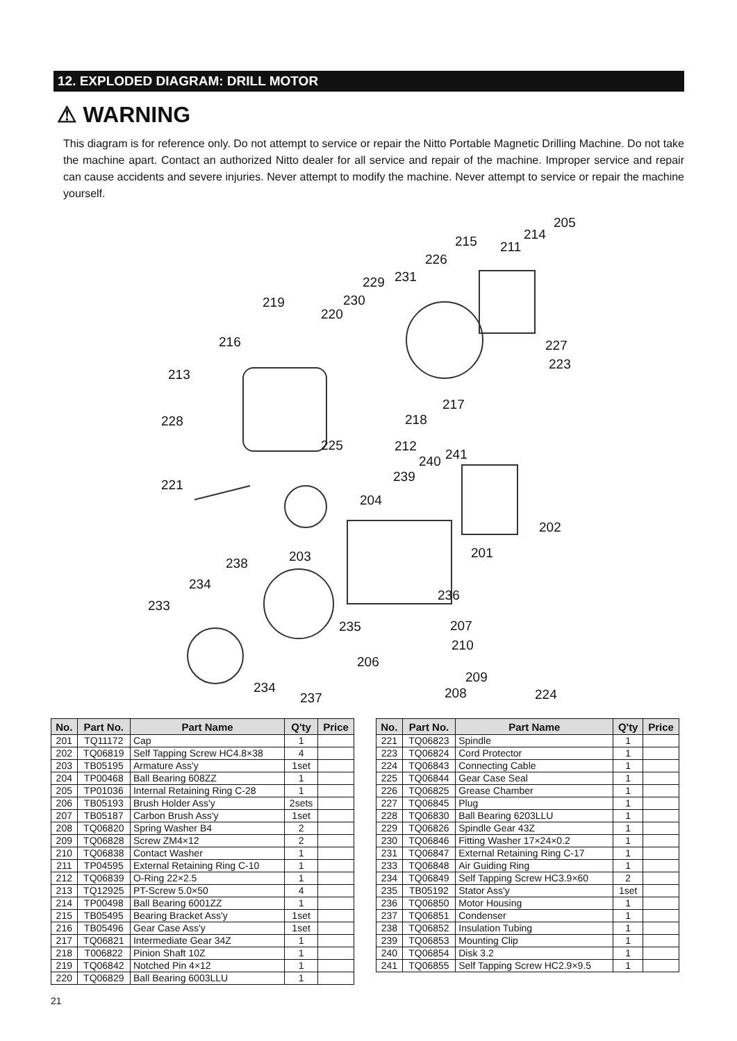12. EXPLODED DIAGRAM: DRILL MOTOR
⚠ WARNING
This diagram is for reference only. Do not attempt to service or repair the Nitto Portable Magnetic Drilling Machine. Do not take the machine apart. Contact an authorized Nitto dealer for all service and repair of the machine. Improper service and repair can cause accidents and severe injuries. Never attempt to modify the machine. Never attempt to service or repair the machine yourself.
205
214 215 211
226
229 231
230 219
220
216 227
223
213
217
228 218
225 212
240 241
239
221
204
202
201 203 238
234
236
233
235 207
210
206
209
234 208 224 237
| No. | Part No. | Part Name | Q'ty | Price |
| --- | --- | --- | --- | --- |
| 201 | TQ11172 | Cap | 1 | |
| 202 | TQ06819 | Self Tapping Screw HC4.8×38 | 4 | |
| 203 | TB05195 | Armature Ass'y | 1set | |
| 204 | TP00468 | Ball Bearing 608ZZ | 1 | |
| 205 | TP01036 | Internal Retaining Ring C-28 | 1 | |
| 206 | TB05193 | Brush Holder Ass'y | 2sets | |
| 207 | TB05187 | Carbon Brush Ass'y | 1set | |
| 208 | TQ06820 | Spring Washer B4 | 2 | |
| 209 | TQ06828 | Screw ZM4×12 | 2 | |
| 210 | TQ06838 | Contact Washer | 1 | |
| 211 | TP04595 | External Retaining Ring C-10 | 1 | |
| 212 | TQ06839 | O-Ring 22×2.5 | 1 | |
| 213 | TQ12925 | PT-Screw 5.0×50 | 4 | |
| 214 | TP00498 | Ball Bearing 6001ZZ | 1 | |
| 215 | TB05495 | Bearing Bracket Ass'y | 1set | |
| 216 | TB05496 | Gear Case Ass'y | 1set | |
| 217 | TQ06821 | Intermediate Gear 34Z | 1 | |
| 218 | T006822 | Pinion Shaft 10Z | 1 | |
| 219 | TQ06842 | Notched Pin 4×12 | 1 | |
| 220 | TQ06829 | Ball Bearing 6003LLU | 1 | |
| No. | Part No. | Part Name | Q'ty | Price |
| --- | --- | --- | --- | --- |
| 221 | TQ06823 | Spindle | 1 | |
| 223 | TQ06824 | Cord Protector | 1 | |
| 224 | TQ06843 | Connecting Cable | 1 | |
| 225 | TQ06844 | Gear Case Seal | 1 | |
| 226 | TQ06825 | Grease Chamber | 1 | |
| 227 | TQ06845 | Plug | 1 | |
| 228 | TQ06830 | Ball Bearing 6203LLU | 1 | |
| 229 | TQ06826 | Spindle Gear 43Z | 1 | |
| 230 | TQ06846 | Fitting Washer 17×24×0.2 | 1 | |
| 231 | TQ06847 | External Retaining Ring C-17 | 1 | |
| 233 | TQ06848 | Air Guiding Ring | 1 | |
| 234 | TQ06849 | Self Tapping Screw HC3.9×60 | 2 | |
| 235 | TB05192 | Stator Ass'y | 1set | |
| 236 | TQ06850 | Motor Housing | 1 | |
| 237 | TQ06851 | Condenser | 1 | |
| 238 | TQ06852 | Insulation Tubing | 1 | |
| 239 | TQ06853 | Mounting Clip | 1 | |
| 240 | TQ06854 | Disk 3.2 | 1 | |
| 241 | TQ06855 | Self Tapping Screw HC2.9×9.5 | 1 | |
21